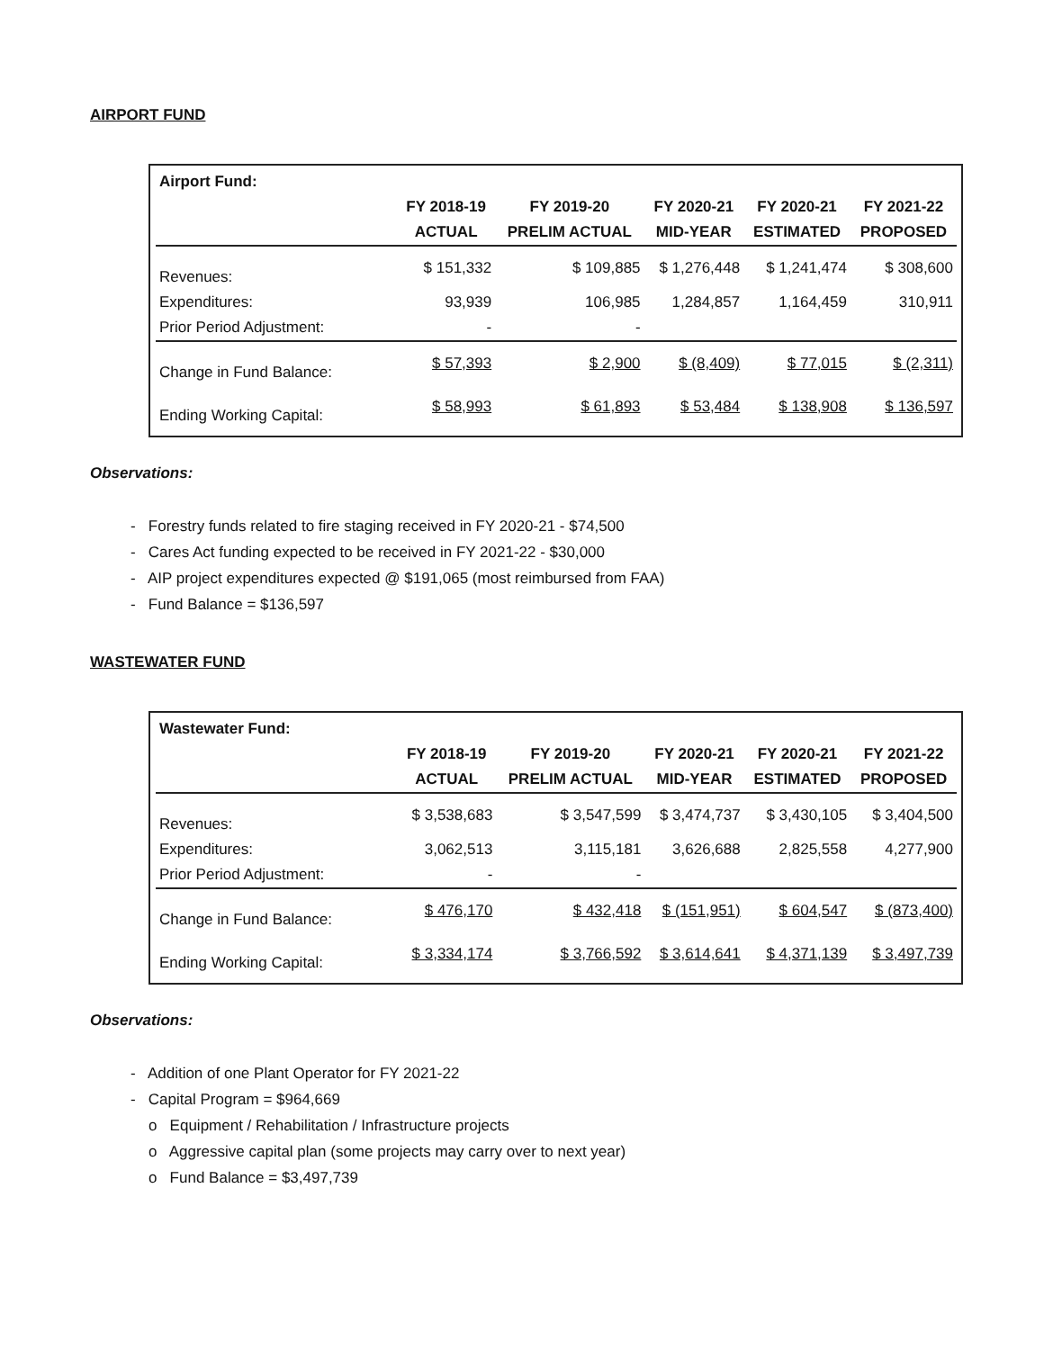AIRPORT FUND
| Airport Fund: | | | | | |
| | FY 2018-19 | FY 2019-20 | FY 2020-21 | FY 2020-21 | FY 2021-22 |
| | ACTUAL | PRELIM ACTUAL | MID-YEAR | ESTIMATED | PROPOSED |
| Revenues: | $ 151,332 | $ 109,885 | $ 1,276,448 | $ 1,241,474 | $ 308,600 |
| Expenditures: | 93,939 | 106,985 | 1,284,857 | 1,164,459 | 310,911 |
| Prior Period Adjustment: | - | - | | | |
| Change in Fund Balance: | $ 57,393 | $ 2,900 | $ (8,409) | $ 77,015 | $ (2,311) |
| Ending Working Capital: | $ 58,993 | $ 61,893 | $ 53,484 | $ 138,908 | $ 136,597 |
Observations:
- Forestry funds related to fire staging received in FY 2020-21 - $74,500
- Cares Act funding expected to be received in FY 2021-22 - $30,000
- AIP project expenditures expected @ $191,065 (most reimbursed from FAA)
- Fund Balance = $136,597
WASTEWATER FUND
| Wastewater Fund: | | | | | |
| | FY 2018-19 | FY 2019-20 | FY 2020-21 | FY 2020-21 | FY 2021-22 |
| | ACTUAL | PRELIM ACTUAL | MID-YEAR | ESTIMATED | PROPOSED |
| Revenues: | $ 3,538,683 | $ 3,547,599 | $ 3,474,737 | $ 3,430,105 | $ 3,404,500 |
| Expenditures: | 3,062,513 | 3,115,181 | 3,626,688 | 2,825,558 | 4,277,900 |
| Prior Period Adjustment: | - | - | | | |
| Change in Fund Balance: | $ 476,170 | $ 432,418 | $ (151,951) | $ 604,547 | $ (873,400) |
| Ending Working Capital: | $ 3,334,174 | $ 3,766,592 | $ 3,614,641 | $ 4,371,139 | $ 3,497,739 |
Observations:
- Addition of one Plant Operator for FY 2021-22
- Capital Program = $964,669
o Equipment / Rehabilitation / Infrastructure projects
o Aggressive capital plan (some projects may carry over to next year)
o Fund Balance = $3,497,739